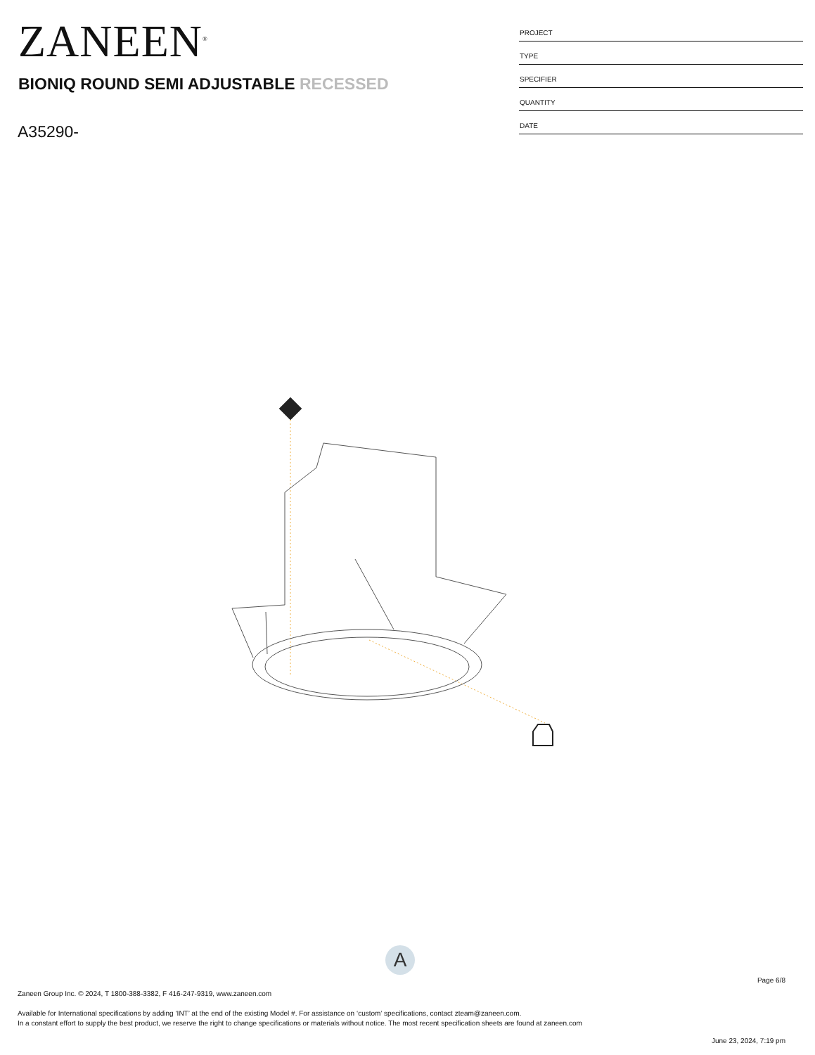ZANEEN<sup>®</sup>
BIONIQ ROUND SEMI ADJUSTABLE RECESSED
A35290-
| PROJECT |
| TYPE |
| SPECIFIER |
| QUANTITY |
| DATE |
A
Page 6/8
Zaneen Group Inc. © 2024, T 1800-388-3382, F 416-247-9319, www.zaneen.com
Available for International specifications by adding ‘INT’ at the end of the existing Model #. For assistance on ‘custom’ specifications, contact zteam@zaneen.com.
In a constant effort to supply the best product, we reserve the right to change specifications or materials without notice. The most recent specification sheets are found at zaneen.com
June 23, 2024, 7:19 pm